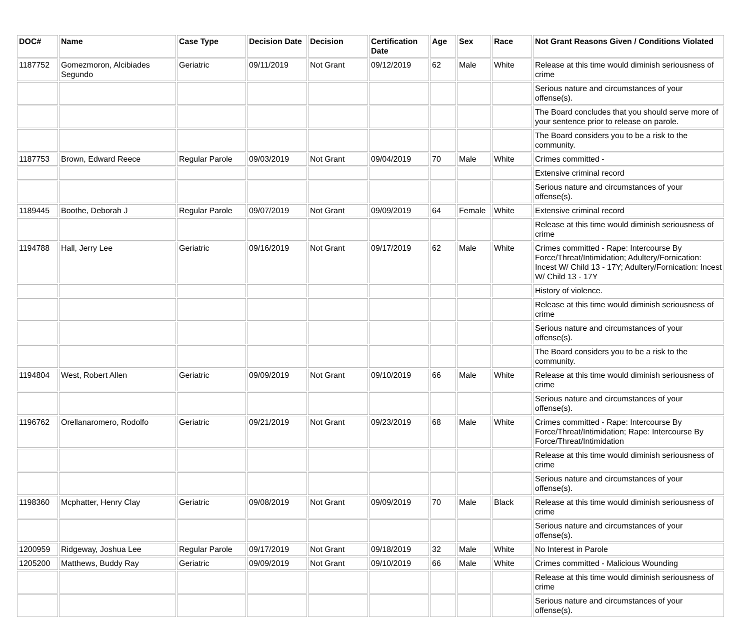| DOC# | Name | Case Type | Decision Date | Decision | Certification Date | Age | Sex | Race | Not Grant Reasons Given / Conditions Violated |
| --- | --- | --- | --- | --- | --- | --- | --- | --- | --- |
| 1187752 | Gomezmoron, Alcibiades Segundo | Geriatric | 09/11/2019 | Not Grant | 09/12/2019 | 62 | Male | White | Release at this time would diminish seriousness of crime |
| | | | | | | | | | Serious nature and circumstances of your offense(s). |
| | | | | | | | | | The Board concludes that you should serve more of your sentence prior to release on parole. |
| | | | | | | | | | The Board considers you to be a risk to the community. |
| 1187753 | Brown, Edward Reece | Regular Parole | 09/03/2019 | Not Grant | 09/04/2019 | 70 | Male | White | Crimes committed - |
| | | | | | | | | | Extensive criminal record |
| | | | | | | | | | Serious nature and circumstances of your offense(s). |
| 1189445 | Boothe, Deborah J | Regular Parole | 09/07/2019 | Not Grant | 09/09/2019 | 64 | Female | White | Extensive criminal record |
| | | | | | | | | | Release at this time would diminish seriousness of crime |
| 1194788 | Hall, Jerry Lee | Geriatric | 09/16/2019 | Not Grant | 09/17/2019 | 62 | Male | White | Crimes committed - Rape: Intercourse By Force/Threat/Intimidation; Adultery/Fornication: Incest W/ Child 13 - 17Y; Adultery/Fornication: Incest W/ Child 13 - 17Y |
| | | | | | | | | | History of violence. |
| | | | | | | | | | Release at this time would diminish seriousness of crime |
| | | | | | | | | | Serious nature and circumstances of your offense(s). |
| | | | | | | | | | The Board considers you to be a risk to the community. |
| 1194804 | West, Robert Allen | Geriatric | 09/09/2019 | Not Grant | 09/10/2019 | 66 | Male | White | Release at this time would diminish seriousness of crime |
| | | | | | | | | | Serious nature and circumstances of your offense(s). |
| 1196762 | Orellanaromero, Rodolfo | Geriatric | 09/21/2019 | Not Grant | 09/23/2019 | 68 | Male | White | Crimes committed - Rape: Intercourse By Force/Threat/Intimidation; Rape: Intercourse By Force/Threat/Intimidation |
| | | | | | | | | | Release at this time would diminish seriousness of crime |
| | | | | | | | | | Serious nature and circumstances of your offense(s). |
| 1198360 | Mcphatter, Henry Clay | Geriatric | 09/08/2019 | Not Grant | 09/09/2019 | 70 | Male | Black | Release at this time would diminish seriousness of crime |
| | | | | | | | | | Serious nature and circumstances of your offense(s). |
| 1200959 | Ridgeway, Joshua Lee | Regular Parole | 09/17/2019 | Not Grant | 09/18/2019 | 32 | Male | White | No Interest in Parole |
| 1205200 | Matthews, Buddy Ray | Geriatric | 09/09/2019 | Not Grant | 09/10/2019 | 66 | Male | White | Crimes committed - Malicious Wounding |
| | | | | | | | | | Release at this time would diminish seriousness of crime |
| | | | | | | | | | Serious nature and circumstances of your offense(s). |